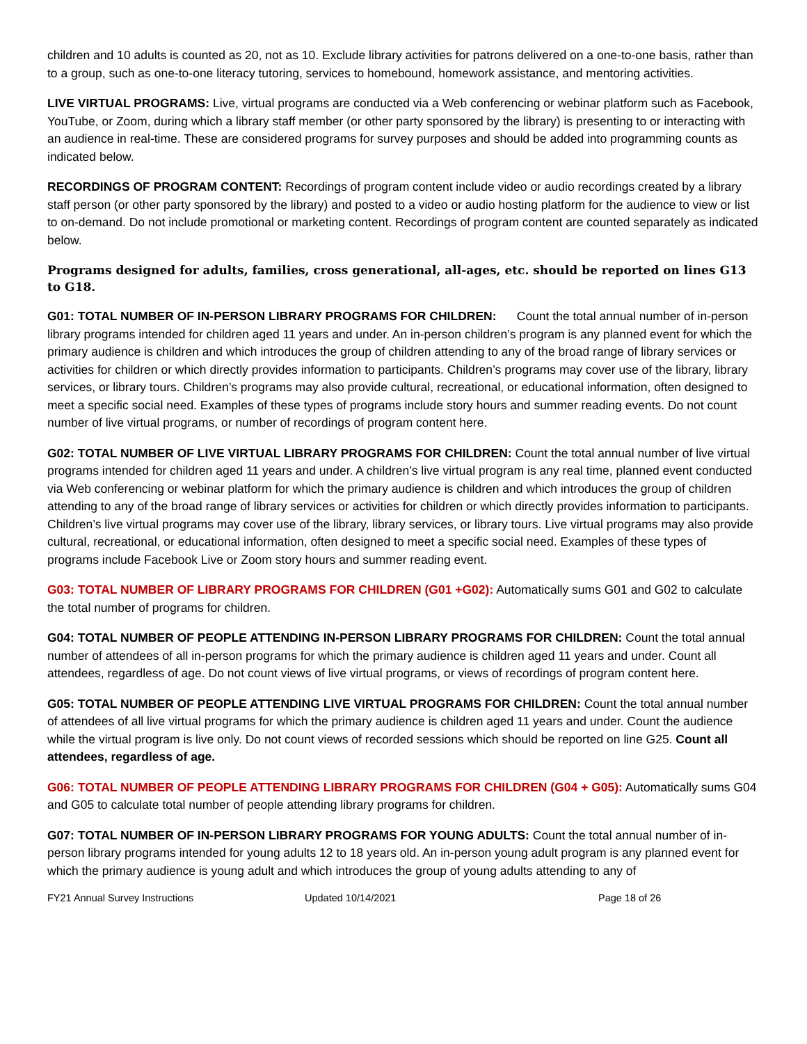children and 10 adults is counted as 20, not as 10. Exclude library activities for patrons delivered on a one-to-one basis, rather than to a group, such as one-to-one literacy tutoring, services to homebound, homework assistance, and mentoring activities.
LIVE VIRTUAL PROGRAMS: Live, virtual programs are conducted via a Web conferencing or webinar platform such as Facebook, YouTube, or Zoom, during which a library staff member (or other party sponsored by the library) is presenting to or interacting with an audience in real-time. These are considered programs for survey purposes and should be added into programming counts as indicated below.
RECORDINGS OF PROGRAM CONTENT: Recordings of program content include video or audio recordings created by a library staff person (or other party sponsored by the library) and posted to a video or audio hosting platform for the audience to view or list to on-demand. Do not include promotional or marketing content. Recordings of program content are counted separately as indicated below.
Programs designed for adults, families, cross generational, all-ages, etc. should be reported on lines G13 to G18.
G01: TOTAL NUMBER OF IN-PERSON LIBRARY PROGRAMS FOR CHILDREN: Count the total annual number of in-person library programs intended for children aged 11 years and under. An in-person children’s program is any planned event for which the primary audience is children and which introduces the group of children attending to any of the broad range of library services or activities for children or which directly provides information to participants. Children’s programs may cover use of the library, library services, or library tours. Children’s programs may also provide cultural, recreational, or educational information, often designed to meet a specific social need. Examples of these types of programs include story hours and summer reading events. Do not count number of live virtual programs, or number of recordings of program content here.
G02: TOTAL NUMBER OF LIVE VIRTUAL LIBRARY PROGRAMS FOR CHILDREN: Count the total annual number of live virtual programs intended for children aged 11 years and under. A children’s live virtual program is any real time, planned event conducted via Web conferencing or webinar platform for which the primary audience is children and which introduces the group of children attending to any of the broad range of library services or activities for children or which directly provides information to participants. Children’s live virtual programs may cover use of the library, library services, or library tours. Live virtual programs may also provide cultural, recreational, or educational information, often designed to meet a specific social need. Examples of these types of programs include Facebook Live or Zoom story hours and summer reading event.
G03: TOTAL NUMBER OF LIBRARY PROGRAMS FOR CHILDREN (G01 +G02): Automatically sums G01 and G02 to calculate the total number of programs for children.
G04: TOTAL NUMBER OF PEOPLE ATTENDING IN-PERSON LIBRARY PROGRAMS FOR CHILDREN: Count the total annual number of attendees of all in-person programs for which the primary audience is children aged 11 years and under. Count all attendees, regardless of age. Do not count views of live virtual programs, or views of recordings of program content here.
G05: TOTAL NUMBER OF PEOPLE ATTENDING LIVE VIRTUAL PROGRAMS FOR CHILDREN: Count the total annual number of attendees of all live virtual programs for which the primary audience is children aged 11 years and under. Count the audience while the virtual program is live only. Do not count views of recorded sessions which should be reported on line G25. Count all attendees, regardless of age.
G06: TOTAL NUMBER OF PEOPLE ATTENDING LIBRARY PROGRAMS FOR CHILDREN (G04 + G05): Automatically sums G04 and G05 to calculate total number of people attending library programs for children.
G07: TOTAL NUMBER OF IN-PERSON LIBRARY PROGRAMS FOR YOUNG ADULTS: Count the total annual number of in-person library programs intended for young adults 12 to 18 years old. An in-person young adult program is any planned event for which the primary audience is young adult and which introduces the group of young adults attending to any of
FY21 Annual Survey Instructions Updated 10/14/2021 Page 18 of 26